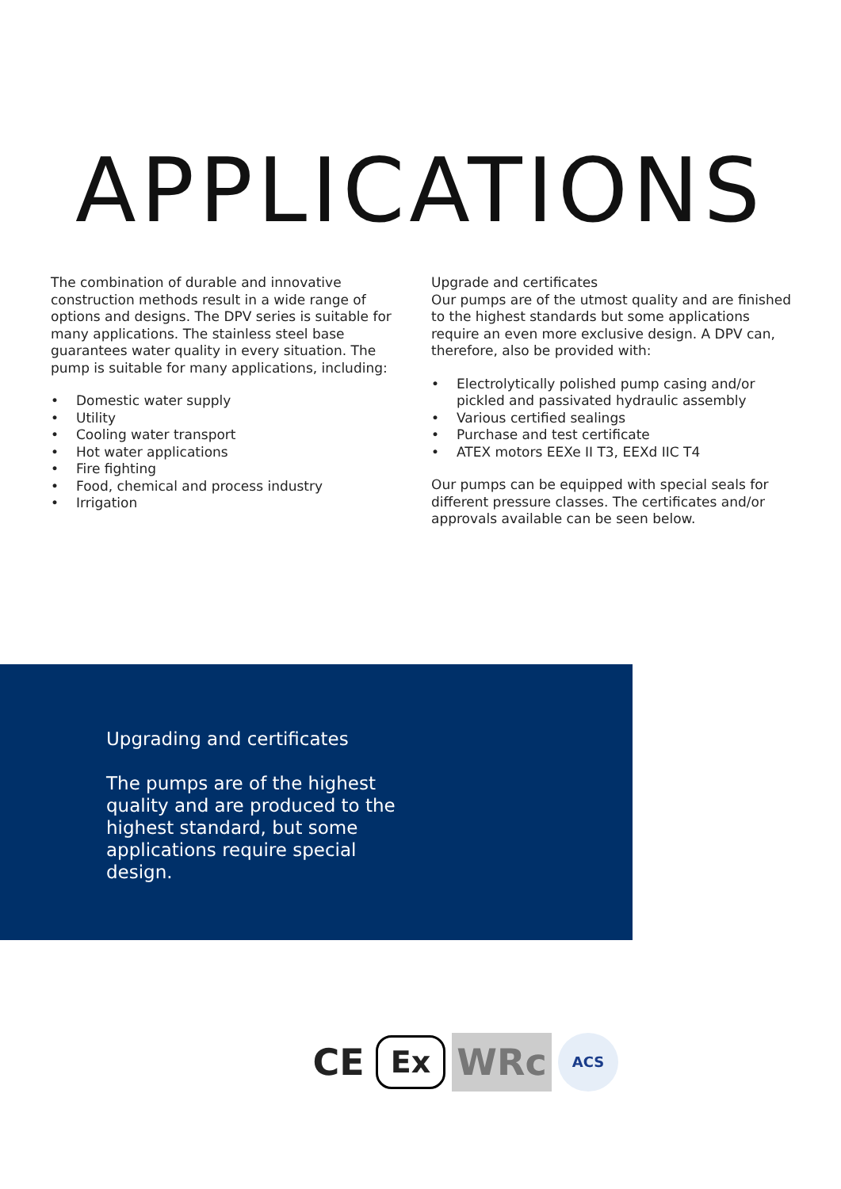APPLICATIONS
The combination of durable and innovative construction methods result in a wide range of options and designs. The DPV series is suitable for many applications. The stainless steel base guarantees water quality in every situation. The pump is suitable for many applications, including:
• Domestic water supply
• Utility
• Cooling water transport
• Hot water applications
• Fire fighting
• Food, chemical and process industry
• Irrigation
Upgrade and certificates
Our pumps are of the utmost quality and are finished to the highest standards but some applications require an even more exclusive design. A DPV can, therefore, also be provided with:
• Electrolytically polished pump casing and/or pickled and passivated hydraulic assembly
• Various certified sealings
• Purchase and test certificate
• ATEX motors EEXe II T3, EEXd IIC T4
Our pumps can be equipped with special seals for different pressure classes. The certificates and/or approvals available can be seen below.
Upgrading and certificates
The pumps are of the highest quality and are produced to the highest standard, but some applications require special design.
CE Ex WRc ACS